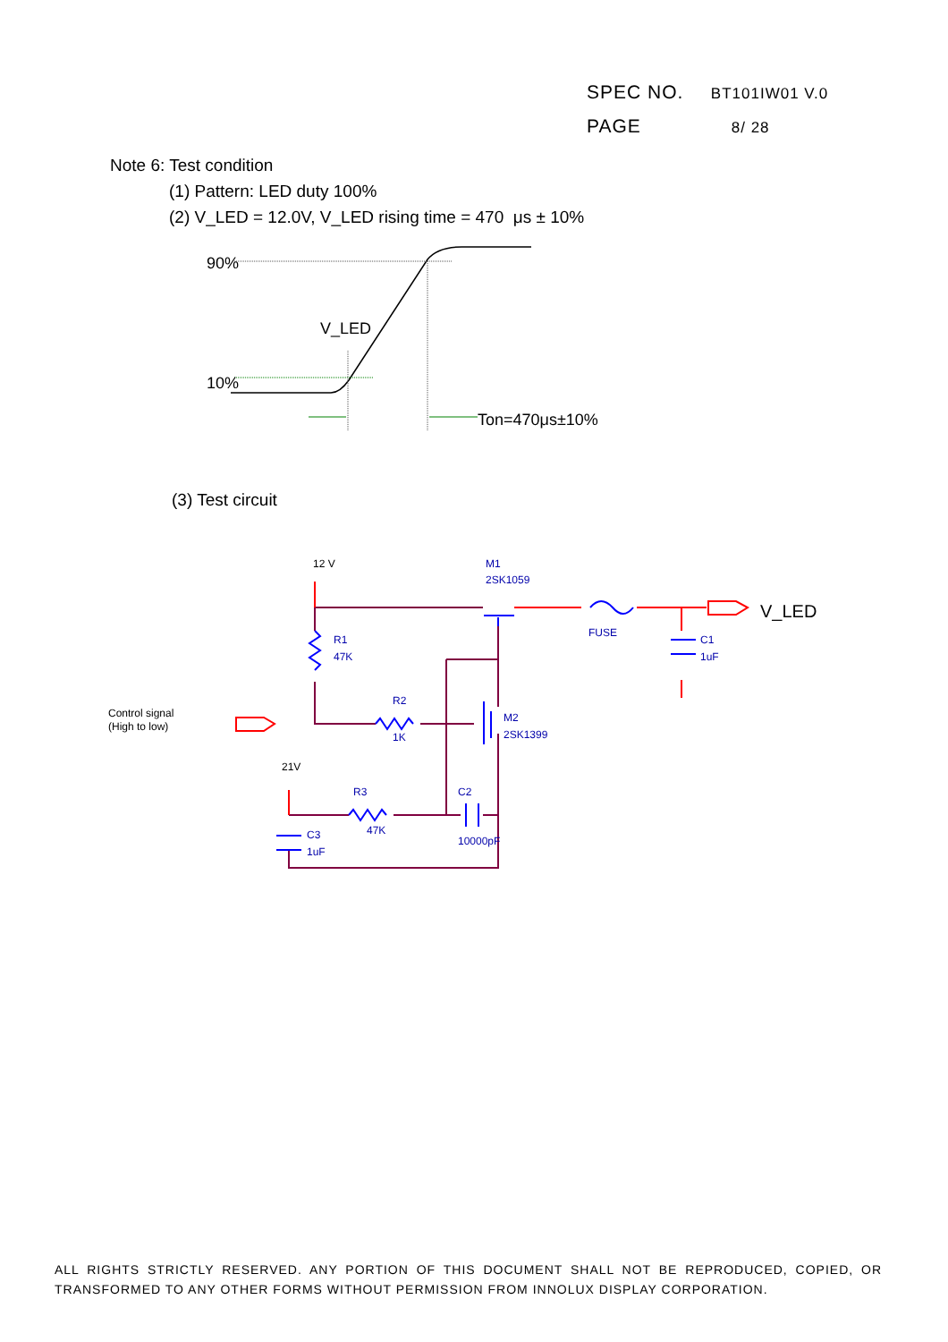SPEC NO. BT101IW01 V.0
PAGE 8/ 28
Note 6: Test condition
(1) Pattern: LED duty 100%
(2) V_LED = 12.0V, V_LED rising time = 470 μs ± 10%
90%
10%
V_LED
Ton=470μs±10%
12 V
M1
2SK1059
FUSE
V_LED
C1
1uF
R1
47K
R2
1K
Control signal
(High to low)
M2
2SK1399
21V
R3
47K
C2
10000pF
C3
1uF
(3) Test circuit
ALL RIGHTS STRICTLY RESERVED. ANY PORTION OF THIS DOCUMENT SHALL NOT BE REPRODUCED, COPIED, OR TRANSFORMED TO ANY OTHER FORMS WITHOUT PERMISSION FROM INNOLUX DISPLAY CORPORATION.